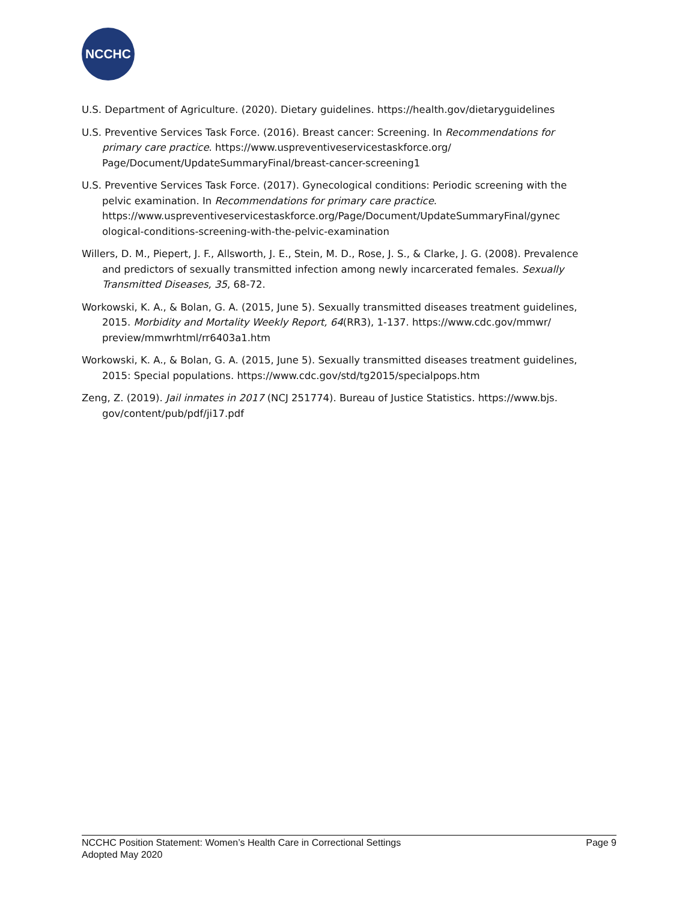NCCHC
U.S. Department of Agriculture. (2020). Dietary guidelines. https://health.gov/dietaryguidelines
U.S. Preventive Services Task Force. (2016). Breast cancer: Screening. In Recommendations for primary care practice. https://www.uspreventiveservicestaskforce.org/ Page/Document/UpdateSummaryFinal/breast-cancer-screening1
U.S. Preventive Services Task Force. (2017). Gynecological conditions: Periodic screening with the pelvic examination. In Recommendations for primary care practice. https://www.uspreventiveservicestaskforce.org/Page/Document/UpdateSummaryFinal/gynec ological-conditions-screening-with-the-pelvic-examination
Willers, D. M., Piepert, J. F., Allsworth, J. E., Stein, M. D., Rose, J. S., & Clarke, J. G. (2008). Prevalence and predictors of sexually transmitted infection among newly incarcerated females. Sexually Transmitted Diseases, 35, 68-72.
Workowski, K. A., & Bolan, G. A. (2015, June 5). Sexually transmitted diseases treatment guidelines, 2015. Morbidity and Mortality Weekly Report, 64(RR3), 1-137. https://www.cdc.gov/mmwr/ preview/mmwrhtml/rr6403a1.htm
Workowski, K. A., & Bolan, G. A. (2015, June 5). Sexually transmitted diseases treatment guidelines, 2015: Special populations. https://www.cdc.gov/std/tg2015/specialpops.htm
Zeng, Z. (2019). Jail inmates in 2017 (NCJ 251774). Bureau of Justice Statistics. https://www.bjs. gov/content/pub/pdf/ji17.pdf
Page 9 NCCHC Position Statement: Women’s Health Care in Correctional Settings
Adopted May 2020